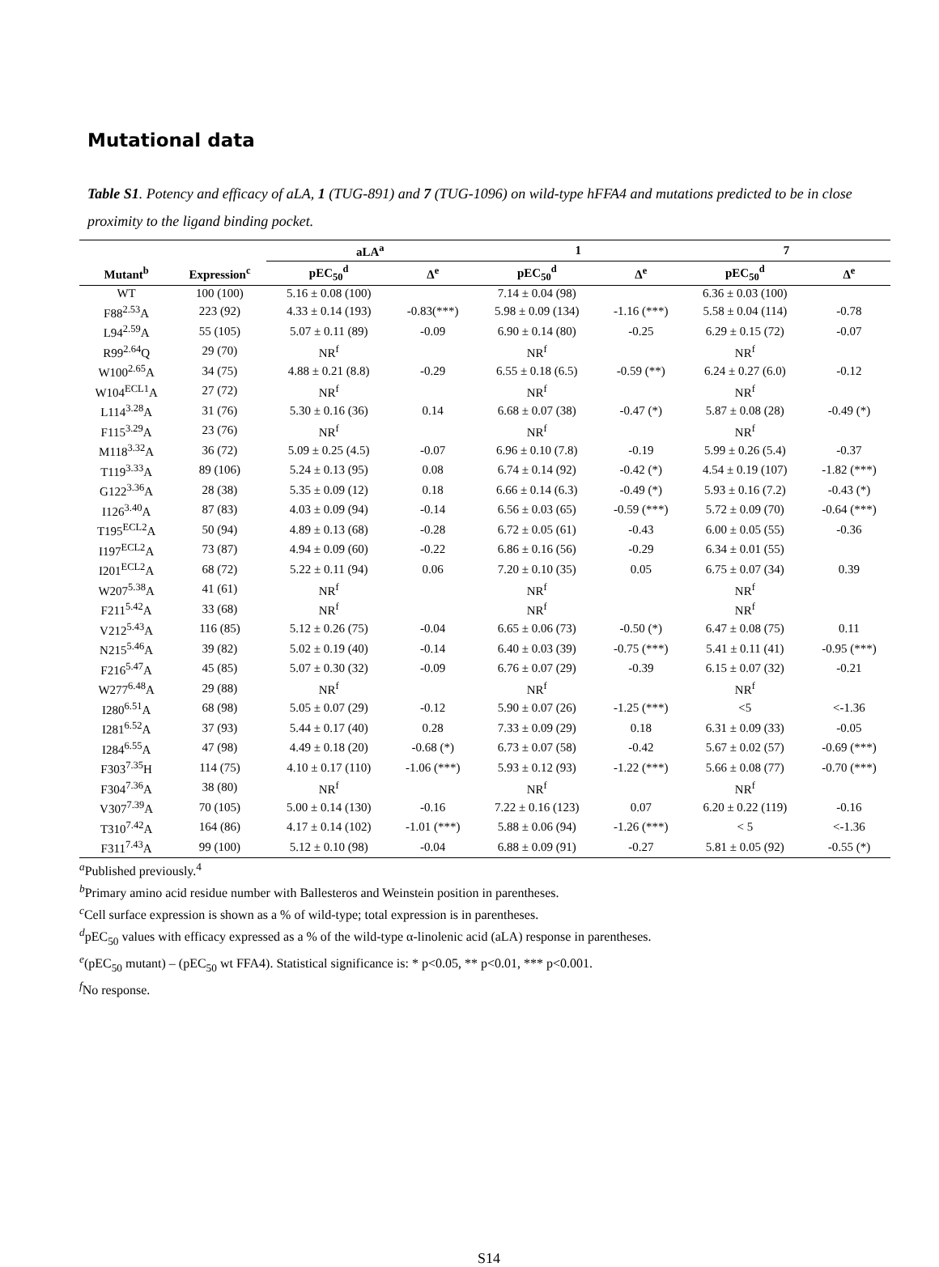Mutational data
Table S1. Potency and efficacy of aLA, 1 (TUG-891) and 7 (TUG-1096) on wild-type hFFA4 and mutations predicted to be in close proximity to the ligand binding pocket.
| | | aLA<sup>a</sup> | | 1 | | 7 | |
| --- | --- | --- | --- | --- | --- | --- | --- |
| Mutant<sup>b</sup> | Expression<sup>c</sup> | pEC<sub>50</sub><sup>d</sup> | Δ<sup>e</sup> | pEC<sub>50</sub><sup>d</sup> | Δ<sup>e</sup> | pEC<sub>50</sub><sup>d</sup> | Δ<sup>e</sup> |
| WT | 100 (100) | 5.16 ± 0.08 (100) | | 7.14 ± 0.04 (98) | | 6.36 ± 0.03 (100) | |
| F88<sup>2.53</sup>A | 223 (92) | 4.33 ± 0.14 (193) | -0.83(***) | 5.98 ± 0.09 (134) | -1.16 (***) | 5.58 ± 0.04 (114) | -0.78 |
| L94<sup>2.59</sup>A | 55 (105) | 5.07 ± 0.11 (89) | -0.09 | 6.90 ± 0.14 (80) | -0.25 | 6.29 ± 0.15 (72) | -0.07 |
| R99<sup>2.64</sup>Q | 29 (70) | NR<sup>f</sup> | | NR<sup>f</sup> | | NR<sup>f</sup> | |
| W100<sup>2.65</sup>A | 34 (75) | 4.88 ± 0.21 (8.8) | -0.29 | 6.55 ± 0.18 (6.5) | -0.59 (**) | 6.24 ± 0.27 (6.0) | -0.12 |
| W104<sup>ECL1</sup>A | 27 (72) | NR<sup>f</sup> | | NR<sup>f</sup> | | NR<sup>f</sup> | |
| L114<sup>3.28</sup>A | 31 (76) | 5.30 ± 0.16 (36) | 0.14 | 6.68 ± 0.07 (38) | -0.47 (*) | 5.87 ± 0.08 (28) | -0.49 (*) |
| F115<sup>3.29</sup>A | 23 (76) | NR<sup>f</sup> | | NR<sup>f</sup> | | NR<sup>f</sup> | |
| M118<sup>3.32</sup>A | 36 (72) | 5.09 ± 0.25 (4.5) | -0.07 | 6.96 ± 0.10 (7.8) | -0.19 | 5.99 ± 0.26 (5.4) | -0.37 |
| T119<sup>3.33</sup>A | 89 (106) | 5.24 ± 0.13 (95) | 0.08 | 6.74 ± 0.14 (92) | -0.42 (*) | 4.54 ± 0.19 (107) | -1.82 (***) |
| G122<sup>3.36</sup>A | 28 (38) | 5.35 ± 0.09 (12) | 0.18 | 6.66 ± 0.14 (6.3) | -0.49 (*) | 5.93 ± 0.16 (7.2) | -0.43 (*) |
| I126<sup>3.40</sup>A | 87 (83) | 4.03 ± 0.09 (94) | -0.14 | 6.56 ± 0.03 (65) | -0.59 (***) | 5.72 ± 0.09 (70) | -0.64 (***) |
| T195<sup>ECL2</sup>A | 50 (94) | 4.89 ± 0.13 (68) | -0.28 | 6.72 ± 0.05 (61) | -0.43 | 6.00 ± 0.05 (55) | -0.36 |
| I197<sup>ECL2</sup>A | 73 (87) | 4.94 ± 0.09 (60) | -0.22 | 6.86 ± 0.16 (56) | -0.29 | 6.34 ± 0.01 (55) | |
| I201<sup>ECL2</sup>A | 68 (72) | 5.22 ± 0.11 (94) | 0.06 | 7.20 ± 0.10 (35) | 0.05 | 6.75 ± 0.07 (34) | 0.39 |
| W207<sup>5.38</sup>A | 41 (61) | NR<sup>f</sup> | | NR<sup>f</sup> | | NR<sup>f</sup> | |
| F211<sup>5.42</sup>A | 33 (68) | NR<sup>f</sup> | | NR<sup>f</sup> | | NR<sup>f</sup> | |
| V212<sup>5.43</sup>A | 116 (85) | 5.12 ± 0.26 (75) | -0.04 | 6.65 ± 0.06 (73) | -0.50 (*) | 6.47 ± 0.08 (75) | 0.11 |
| N215<sup>5.46</sup>A | 39 (82) | 5.02 ± 0.19 (40) | -0.14 | 6.40 ± 0.03 (39) | -0.75 (***) | 5.41 ± 0.11 (41) | -0.95 (***) |
| F216<sup>5.47</sup>A | 45 (85) | 5.07 ± 0.30 (32) | -0.09 | 6.76 ± 0.07 (29) | -0.39 | 6.15 ± 0.07 (32) | -0.21 |
| W277<sup>6.48</sup>A | 29 (88) | NR<sup>f</sup> | | NR<sup>f</sup> | | NR<sup>f</sup> | |
| I280<sup>6.51</sup>A | 68 (98) | 5.05 ± 0.07 (29) | -0.12 | 5.90 ± 0.07 (26) | -1.25 (***) | <5 | <-1.36 |
| I281<sup>6.52</sup>A | 37 (93) | 5.44 ± 0.17 (40) | 0.28 | 7.33 ± 0.09 (29) | 0.18 | 6.31 ± 0.09 (33) | -0.05 |
| I284<sup>6.55</sup>A | 47 (98) | 4.49 ± 0.18 (20) | -0.68 (*) | 6.73 ± 0.07 (58) | -0.42 | 5.67 ± 0.02 (57) | -0.69 (***) |
| F303<sup>7.35</sup>H | 114 (75) | 4.10 ± 0.17 (110) | -1.06 (***) | 5.93 ± 0.12 (93) | -1.22 (***) | 5.66 ± 0.08 (77) | -0.70 (***) |
| F304<sup>7.36</sup>A | 38 (80) | NR<sup>f</sup> | | NR<sup>f</sup> | | NR<sup>f</sup> | |
| V307<sup>7.39</sup>A | 70 (105) | 5.00 ± 0.14 (130) | -0.16 | 7.22 ± 0.16 (123) | 0.07 | 6.20 ± 0.22 (119) | -0.16 |
| T310<sup>7.42</sup>A | 164 (86) | 4.17 ± 0.14 (102) | -1.01 (***) | 5.88 ± 0.06 (94) | -1.26 (***) | < 5 | <-1.36 |
| F311<sup>7.43</sup>A | 99 (100) | 5.12 ± 0.10 (98) | -0.04 | 6.88 ± 0.09 (91) | -0.27 | 5.81 ± 0.05 (92) | -0.55 (*) |
<sup>a</sup> Published previously.<sup>4</sup>
<sup>b</sup> Primary amino acid residue number with Ballesteros and Weinstein position in parentheses.
<sup>c</sup> Cell surface expression is shown as a % of wild-type; total expression is in parentheses.
<sup>d</sup> pEC<sub>50</sub> values with efficacy expressed as a % of the wild-type α-linolenic acid (aLA) response in parentheses.
<sup>e</sup> (pEC<sub>50</sub> mutant) – (pEC<sub>50</sub> wt FFA4). Statistical significance is: * p<0.05, ** p<0.01, *** p<0.001.
<sup>f</sup> No response.
S14